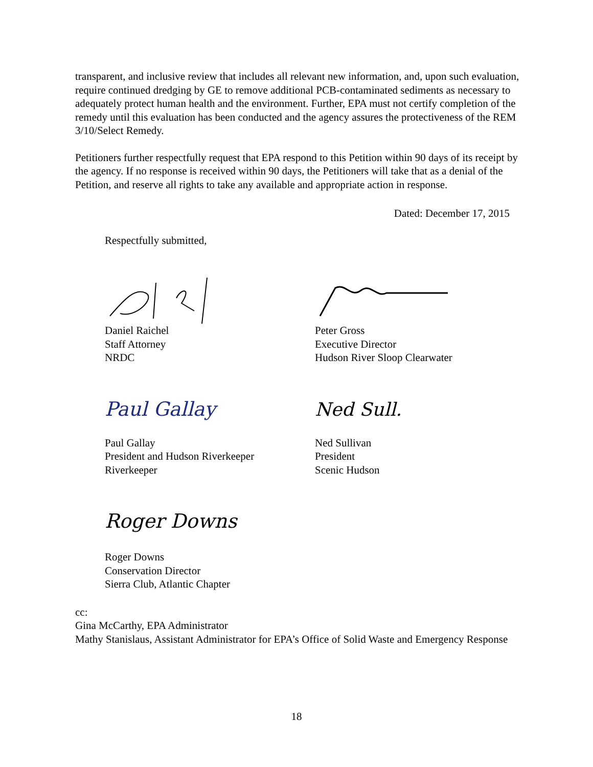transparent, and inclusive review that includes all relevant new information, and, upon such evaluation, require continued dredging by GE to remove additional PCB-contaminated sediments as necessary to adequately protect human health and the environment. Further, EPA must not certify completion of the remedy until this evaluation has been conducted and the agency assures the protectiveness of the REM 3/10/Select Remedy.
Petitioners further respectfully request that EPA respond to this Petition within 90 days of its receipt by the agency. If no response is received within 90 days, the Petitioners will take that as a denial of the Petition, and reserve all rights to take any available and appropriate action in response.
Dated: December 17, 2015
Respectfully submitted,
Daniel Raichel
Staff Attorney
NRDC
Peter Gross
Executive Director
Hudson River Sloop Clearwater
Paul Gallay
Paul Gallay
President and Hudson Riverkeeper
Riverkeeper
Ned Sull.
Ned Sullivan
President
Scenic Hudson
Roger Downs
Roger Downs
Conservation Director
Sierra Club, Atlantic Chapter
cc:
Gina McCarthy, EPA Administrator
Mathy Stanislaus, Assistant Administrator for EPA’s Office of Solid Waste and Emergency Response
18